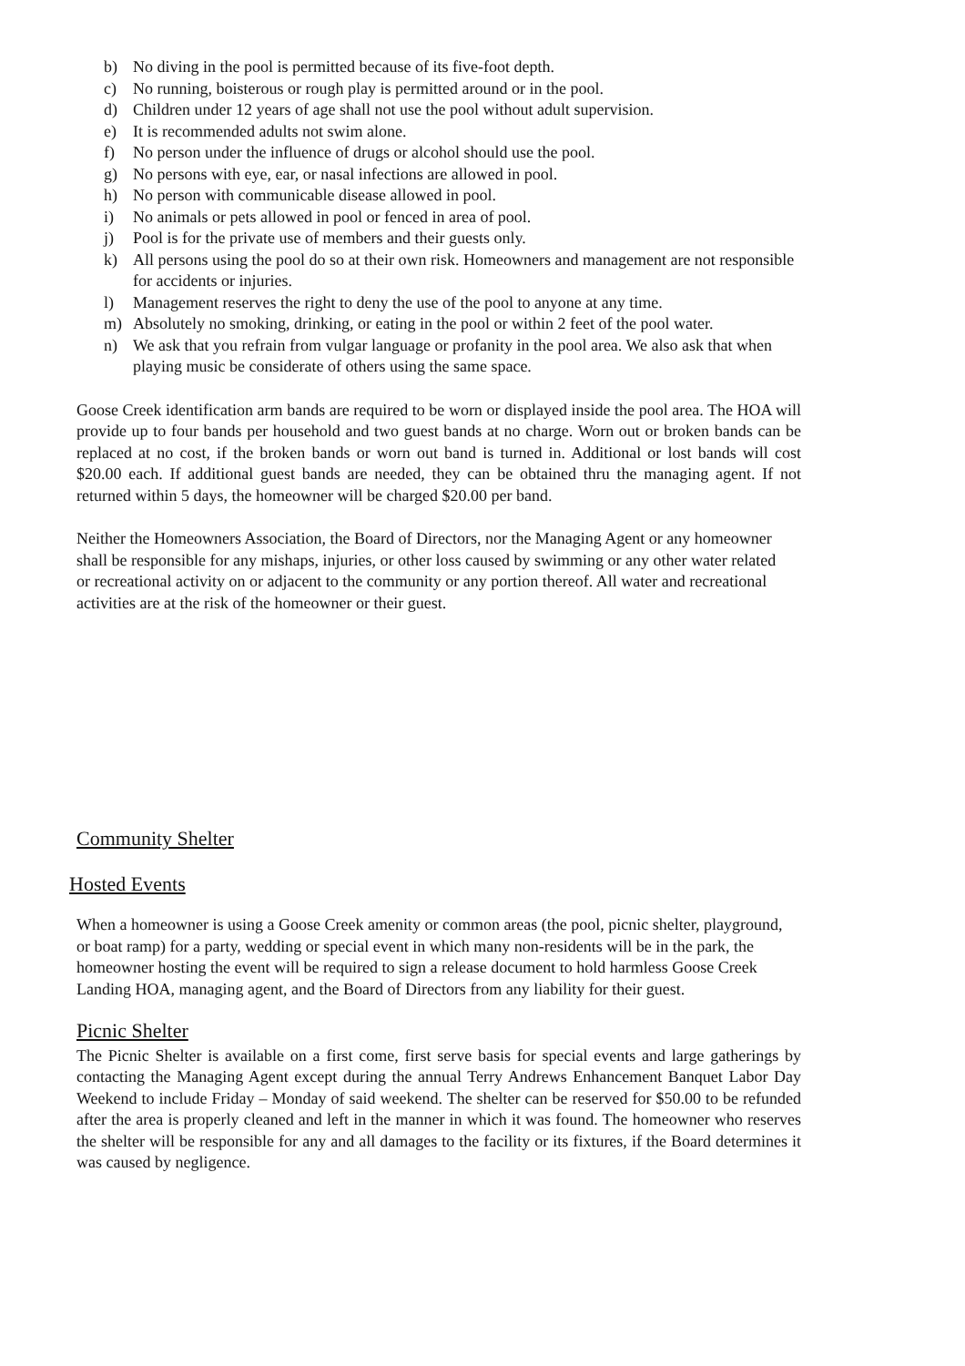b) No diving in the pool is permitted because of its five-foot depth.
c) No running, boisterous or rough play is permitted around or in the pool.
d) Children under 12 years of age shall not use the pool without adult supervision.
e) It is recommended adults not swim alone.
f) No person under the influence of drugs or alcohol should use the pool.
g) No persons with eye, ear, or nasal infections are allowed in pool.
h) No person with communicable disease allowed in pool.
i) No animals or pets allowed in pool or fenced in area of pool.
j) Pool is for the private use of members and their guests only.
k) All persons using the pool do so at their own risk. Homeowners and management are not responsible for accidents or injuries.
l) Management reserves the right to deny the use of the pool to anyone at any time.
m) Absolutely no smoking, drinking, or eating in the pool or within 2 feet of the pool water.
n) We ask that you refrain from vulgar language or profanity in the pool area. We also ask that when playing music be considerate of others using the same space.
Goose Creek identification arm bands are required to be worn or displayed inside the pool area. The HOA will provide up to four bands per household and two guest bands at no charge. Worn out or broken bands can be replaced at no cost, if the broken bands or worn out band is turned in. Additional or lost bands will cost $20.00 each. If additional guest bands are needed, they can be obtained thru the managing agent. If not returned within 5 days, the homeowner will be charged $20.00 per band.
Neither the Homeowners Association, the Board of Directors, nor the Managing Agent or any homeowner shall be responsible for any mishaps, injuries, or other loss caused by swimming or any other water related or recreational activity on or adjacent to the community or any portion thereof. All water and recreational activities are at the risk of the homeowner or their guest.
Community Shelter
Hosted Events
When a homeowner is using a Goose Creek amenity or common areas (the pool, picnic shelter, playground, or boat ramp) for a party, wedding or special event in which many non-residents will be in the park, the homeowner hosting the event will be required to sign a release document to hold harmless Goose Creek Landing HOA, managing agent, and the Board of Directors from any liability for their guest.
Picnic Shelter
The Picnic Shelter is available on a first come, first serve basis for special events and large gatherings by contacting the Managing Agent except during the annual Terry Andrews Enhancement Banquet Labor Day Weekend to include Friday – Monday of said weekend. The shelter can be reserved for $50.00 to be refunded after the area is properly cleaned and left in the manner in which it was found. The homeowner who reserves the shelter will be responsible for any and all damages to the facility or its fixtures, if the Board determines it was caused by negligence.